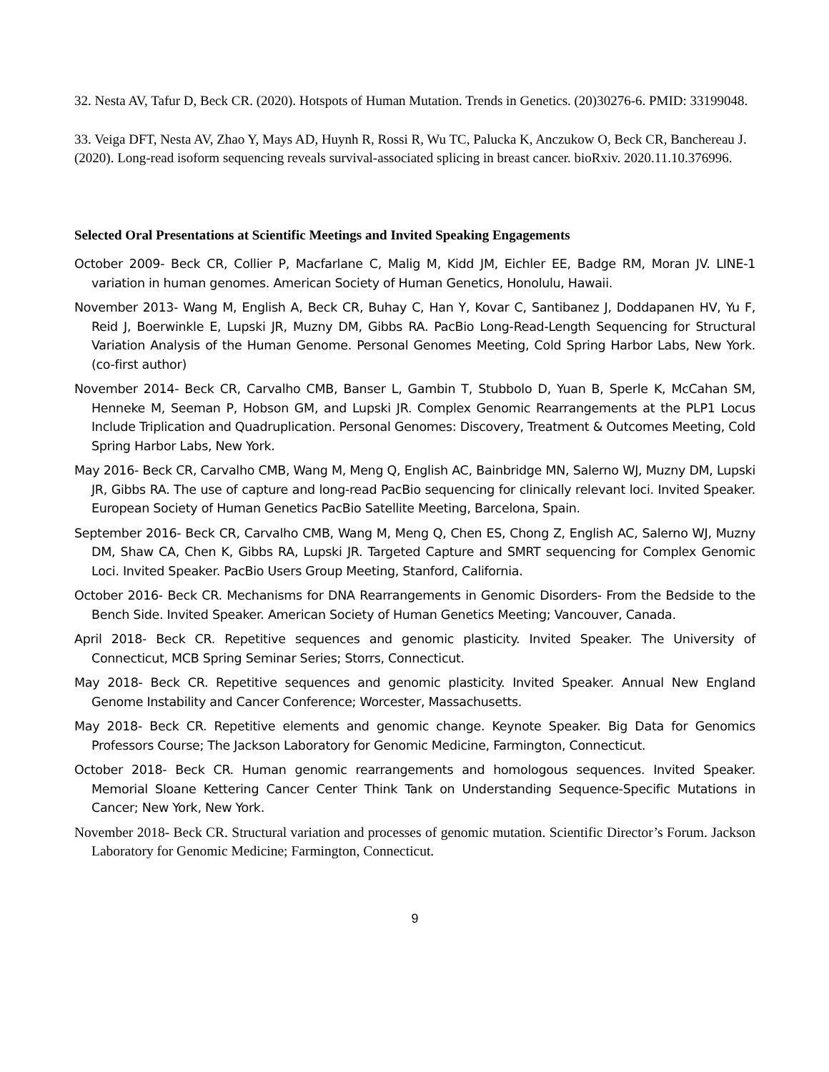32. Nesta AV, Tafur D, Beck CR. (2020). Hotspots of Human Mutation. Trends in Genetics. (20)30276-6. PMID: 33199048.
33. Veiga DFT, Nesta AV, Zhao Y, Mays AD, Huynh R, Rossi R, Wu TC, Palucka K, Anczukow O, Beck CR, Banchereau J. (2020). Long-read isoform sequencing reveals survival-associated splicing in breast cancer. bioRxiv. 2020.11.10.376996.
Selected Oral Presentations at Scientific Meetings and Invited Speaking Engagements
October 2009- Beck CR, Collier P, Macfarlane C, Malig M, Kidd JM, Eichler EE, Badge RM, Moran JV. LINE-1 variation in human genomes. American Society of Human Genetics, Honolulu, Hawaii.
November 2013- Wang M, English A, Beck CR, Buhay C, Han Y, Kovar C, Santibanez J, Doddapanen HV, Yu F, Reid J, Boerwinkle E, Lupski JR, Muzny DM, Gibbs RA. PacBio Long-Read-Length Sequencing for Structural Variation Analysis of the Human Genome. Personal Genomes Meeting, Cold Spring Harbor Labs, New York. (co-first author)
November 2014- Beck CR, Carvalho CMB, Banser L, Gambin T, Stubbolo D, Yuan B, Sperle K, McCahan SM, Henneke M, Seeman P, Hobson GM, and Lupski JR. Complex Genomic Rearrangements at the PLP1 Locus Include Triplication and Quadruplication. Personal Genomes: Discovery, Treatment & Outcomes Meeting, Cold Spring Harbor Labs, New York.
May 2016- Beck CR, Carvalho CMB, Wang M, Meng Q, English AC, Bainbridge MN, Salerno WJ, Muzny DM, Lupski JR, Gibbs RA. The use of capture and long-read PacBio sequencing for clinically relevant loci. Invited Speaker. European Society of Human Genetics PacBio Satellite Meeting, Barcelona, Spain.
September 2016- Beck CR, Carvalho CMB, Wang M, Meng Q, Chen ES, Chong Z, English AC, Salerno WJ, Muzny DM, Shaw CA, Chen K, Gibbs RA, Lupski JR. Targeted Capture and SMRT sequencing for Complex Genomic Loci. Invited Speaker. PacBio Users Group Meeting, Stanford, California.
October 2016- Beck CR. Mechanisms for DNA Rearrangements in Genomic Disorders- From the Bedside to the Bench Side. Invited Speaker. American Society of Human Genetics Meeting; Vancouver, Canada.
April 2018- Beck CR. Repetitive sequences and genomic plasticity. Invited Speaker. The University of Connecticut, MCB Spring Seminar Series; Storrs, Connecticut.
May 2018- Beck CR. Repetitive sequences and genomic plasticity. Invited Speaker. Annual New England Genome Instability and Cancer Conference; Worcester, Massachusetts.
May 2018- Beck CR. Repetitive elements and genomic change. Keynote Speaker. Big Data for Genomics Professors Course; The Jackson Laboratory for Genomic Medicine, Farmington, Connecticut.
October 2018- Beck CR. Human genomic rearrangements and homologous sequences. Invited Speaker. Memorial Sloane Kettering Cancer Center Think Tank on Understanding Sequence-Specific Mutations in Cancer; New York, New York.
November 2018- Beck CR. Structural variation and processes of genomic mutation. Scientific Director’s Forum. Jackson Laboratory for Genomic Medicine; Farmington, Connecticut.
9